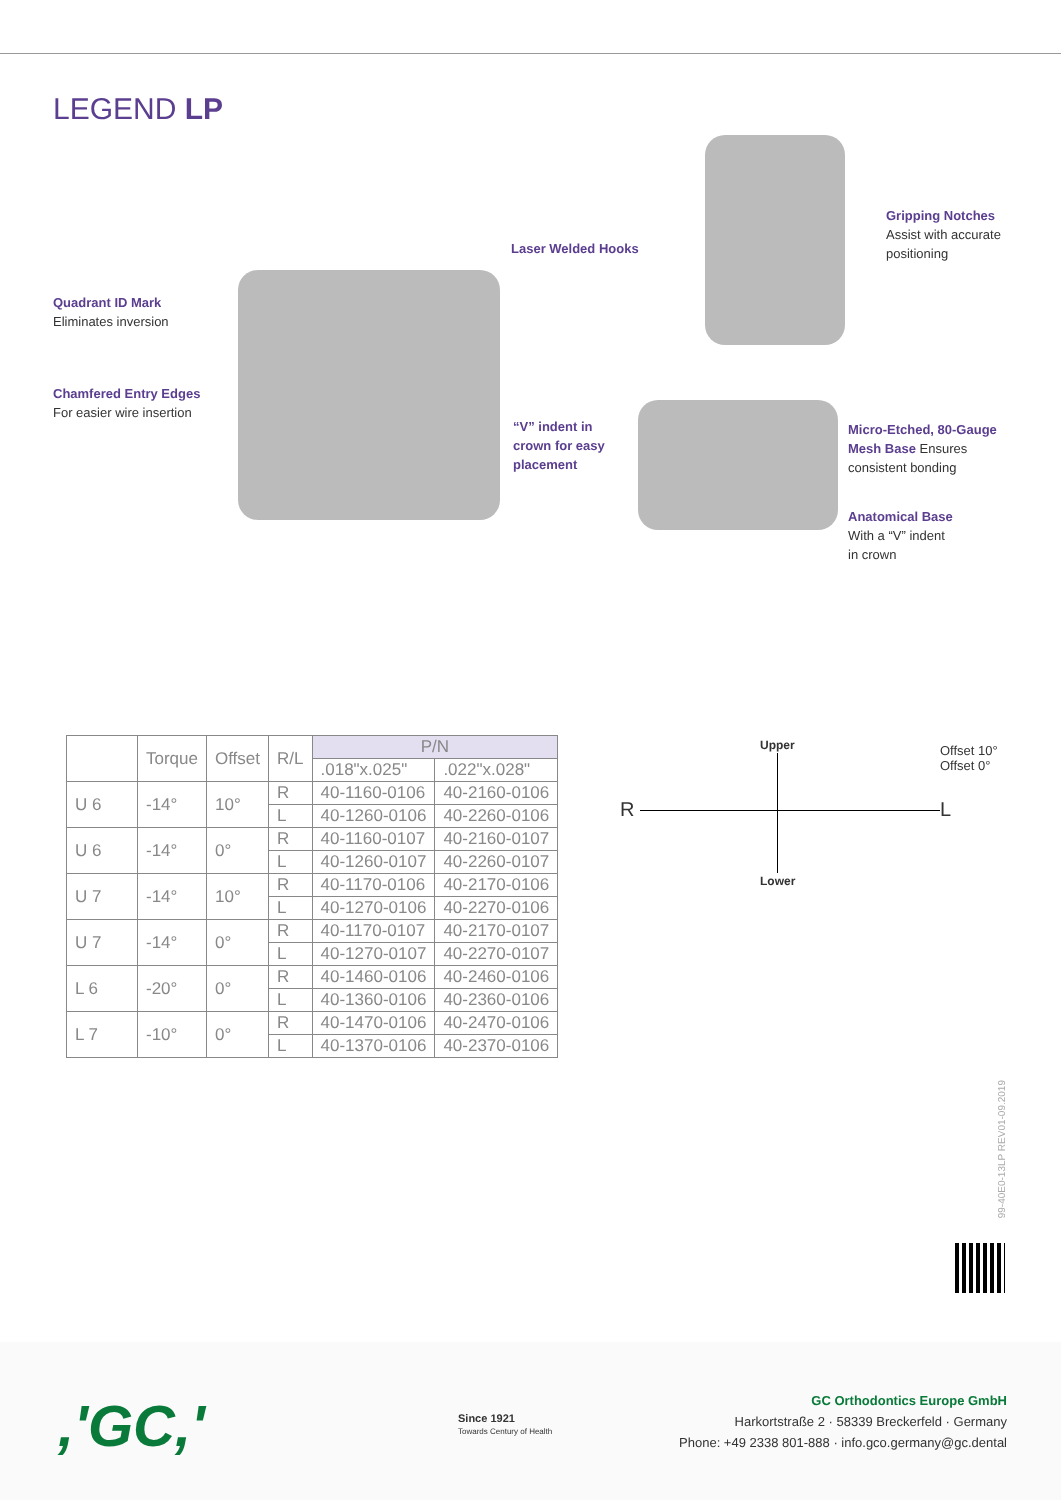LEGEND LP
Quadrant ID Mark
Eliminates inversion
Chamfered Entry Edges
For easier wire insertion
Laser Welded Hooks
Gripping Notches
Assist with accurate
positioning
“V” indent in
crown for easy
placement
Micro-Etched, 80-Gauge
Mesh Base Ensures
consistent bonding
Anatomical Base
With a “V” indent
in crown
| | Torque | Offset | R/L | P/N | |
| --- | --- | --- | --- | --- | --- |
| | | | | .018"x.025" | .022"x.028" |
| U 6 | -14° | 10° | R | 40-1160-0106 | 40-2160-0106 |
| | | | L | 40-1260-0106 | 40-2260-0106 |
| U 6 | -14° | 0° | R | 40-1160-0107 | 40-2160-0107 |
| | | | L | 40-1260-0107 | 40-2260-0107 |
| U 7 | -14° | 10° | R | 40-1170-0106 | 40-2170-0106 |
| | | | L | 40-1270-0106 | 40-2270-0106 |
| U 7 | -14° | 0° | R | 40-1170-0107 | 40-2170-0107 |
| | | | L | 40-1270-0107 | 40-2270-0107 |
| L 6 | -20° | 0° | R | 40-1460-0106 | 40-2460-0106 |
| | | | L | 40-1360-0106 | 40-2360-0106 |
| L 7 | -10° | 0° | R | 40-1470-0106 | 40-2470-0106 |
| | | | L | 40-1370-0106 | 40-2370-0106 |
Upper
Offset 10°
Offset 0°
R L
Lower
99-40E0-13LP REV01-09.2019
,'GC,'
Since 1921
Towards Century of Health
GC Orthodontics Europe GmbH
Harkortstraße 2 · 58339 Breckerfeld · Germany
Phone: +49 2338 801-888 · info.gco.germany@gc.dental